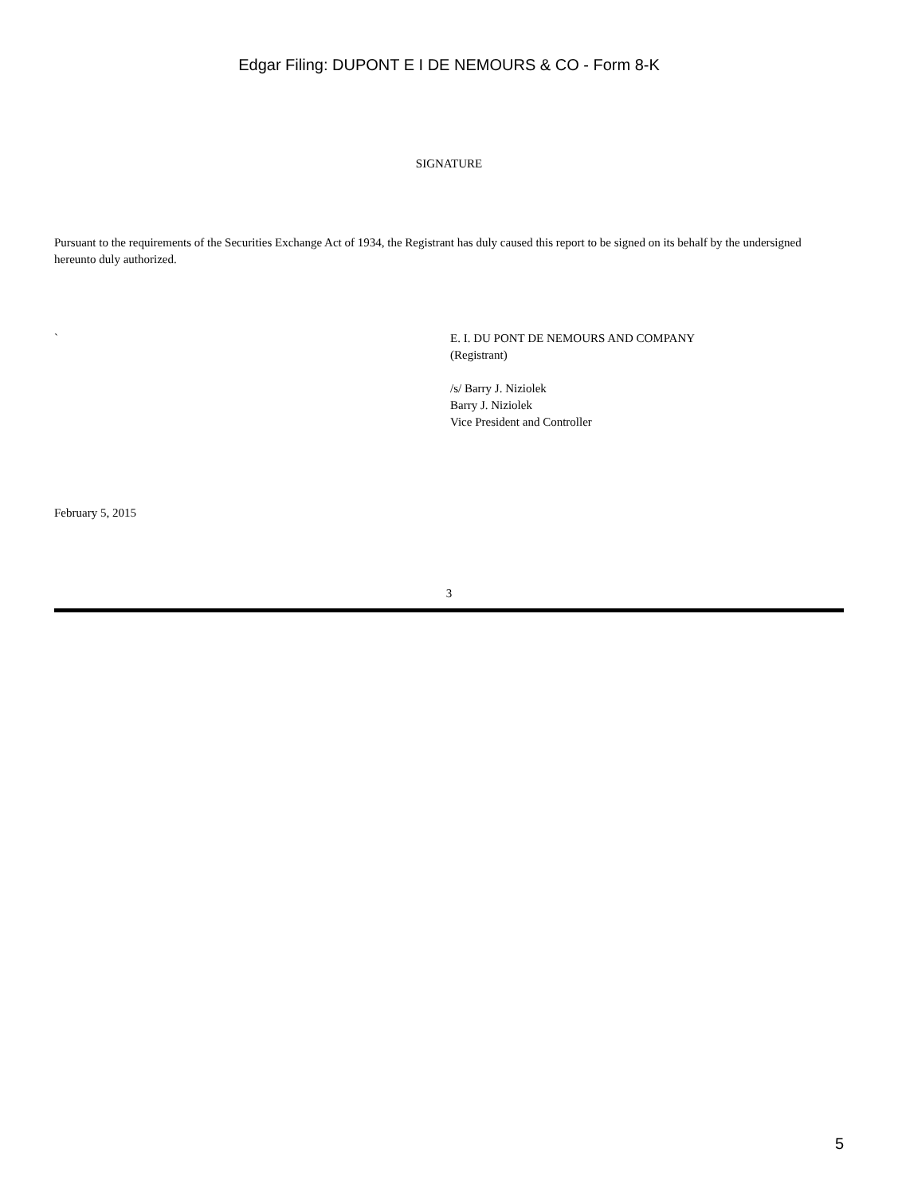Edgar Filing: DUPONT E I DE NEMOURS & CO - Form 8-K
SIGNATURE
Pursuant to the requirements of the Securities Exchange Act of 1934, the Registrant has duly caused this report to be signed on its behalf by the undersigned hereunto duly authorized.
` E. I. DU PONT DE NEMOURS AND COMPANY
(Registrant)
/s/ Barry J. Niziolek
Barry J. Niziolek
Vice President and Controller
February 5, 2015
3
5